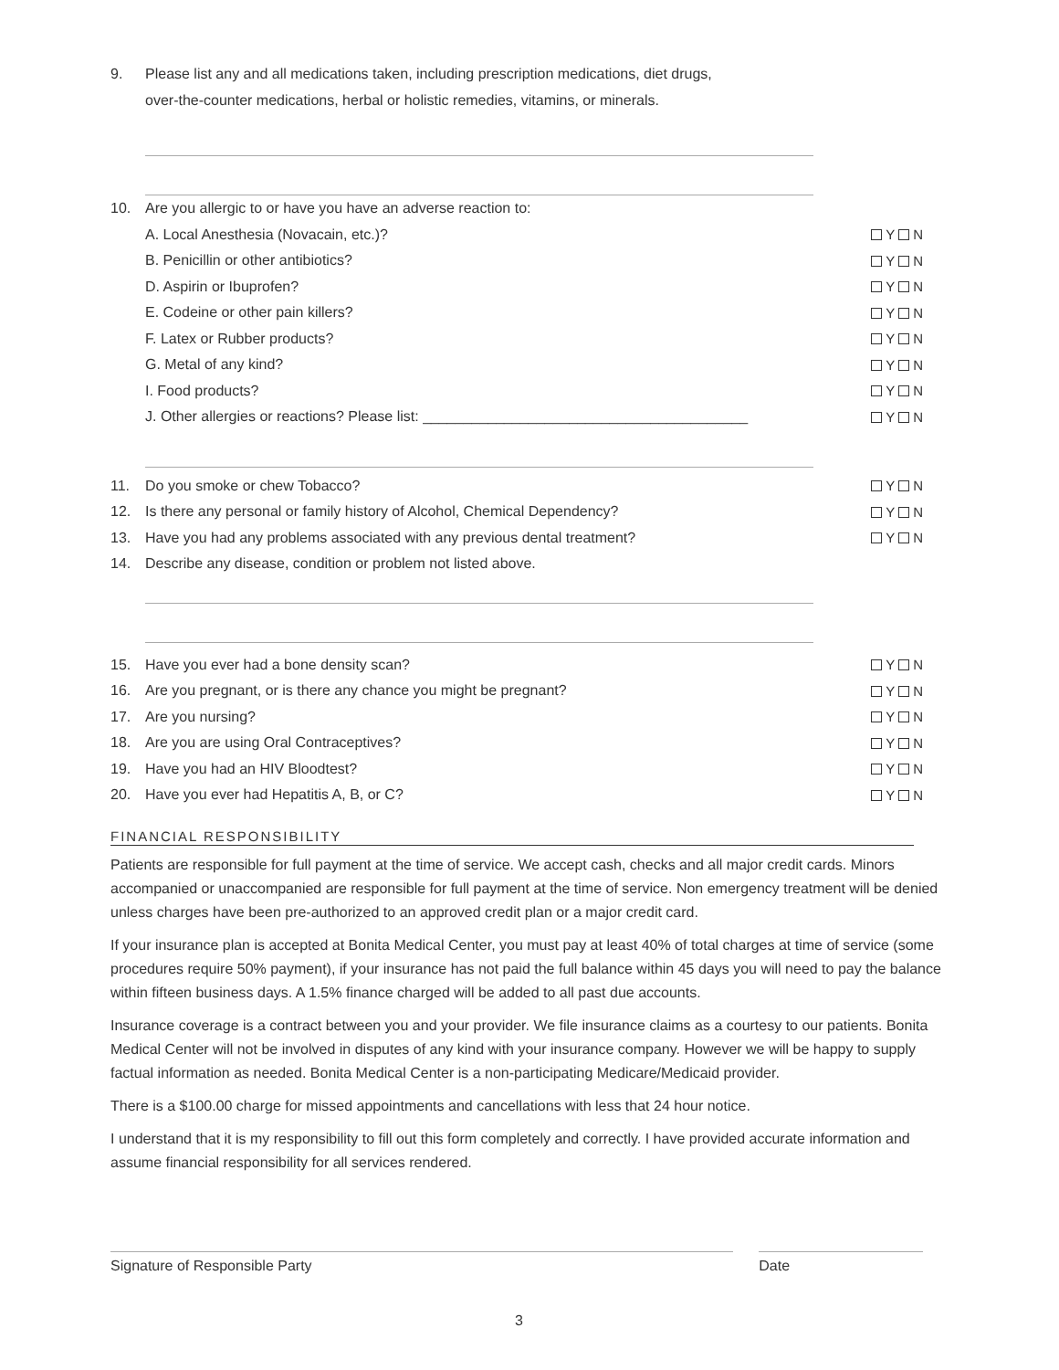9. Please list any and all medications taken, including prescription medications, diet drugs,
over-the-counter medications, herbal or holistic remedies, vitamins, or minerals.
10. Are you allergic to or have you have an adverse reaction to:
A. Local Anesthesia (Novacain, etc.)? Y N
B. Penicillin or other antibiotics? Y N
D. Aspirin or Ibuprofen? Y N
E. Codeine or other pain killers? Y N
F. Latex or Rubber products? Y N
G. Metal of any kind? Y N
I. Food products? Y N
J. Other allergies or reactions? Please list: ________________________________________ Y N
11. Do you smoke or chew Tobacco? Y N
12. Is there any personal or family history of Alcohol, Chemical Dependency? Y N
13. Have you had any problems associated with any previous dental treatment? Y N
14. Describe any disease, condition or problem not listed above.
15. Have you ever had a bone density scan? Y N
16. Are you pregnant, or is there any chance you might be pregnant? Y N
17. Are you nursing? Y N
18. Are you are using Oral Contraceptives? Y N
19. Have you had an HIV Bloodtest? Y N
20. Have you ever had Hepatitis A, B, or C? Y N
FINANCIAL RESPONSIBILITY
Patients are responsible for full payment at the time of service. We accept cash, checks and all major credit cards. Minors accompanied or unaccompanied are responsible for full payment at the time of service. Non emergency treatment will be denied unless charges have been pre-authorized to an approved credit plan or a major credit card.
If your insurance plan is accepted at Bonita Medical Center, you must pay at least 40% of total charges at time of service (some procedures require 50% payment), if your insurance has not paid the full balance within 45 days you will need to pay the balance within fifteen business days. A 1.5% finance charged will be added to all past due accounts.
Insurance coverage is a contract between you and your provider. We file insurance claims as a courtesy to our patients. Bonita Medical Center will not be involved in disputes of any kind with your insurance company. However we will be happy to supply factual information as needed. Bonita Medical Center is a non-participating Medicare/Medicaid provider.
There is a $100.00 charge for missed appointments and cancellations with less that 24 hour notice.
I understand that it is my responsibility to fill out this form completely and correctly. I have provided accurate information and assume financial responsibility for all services rendered.
Signature of Responsible Party Date
3